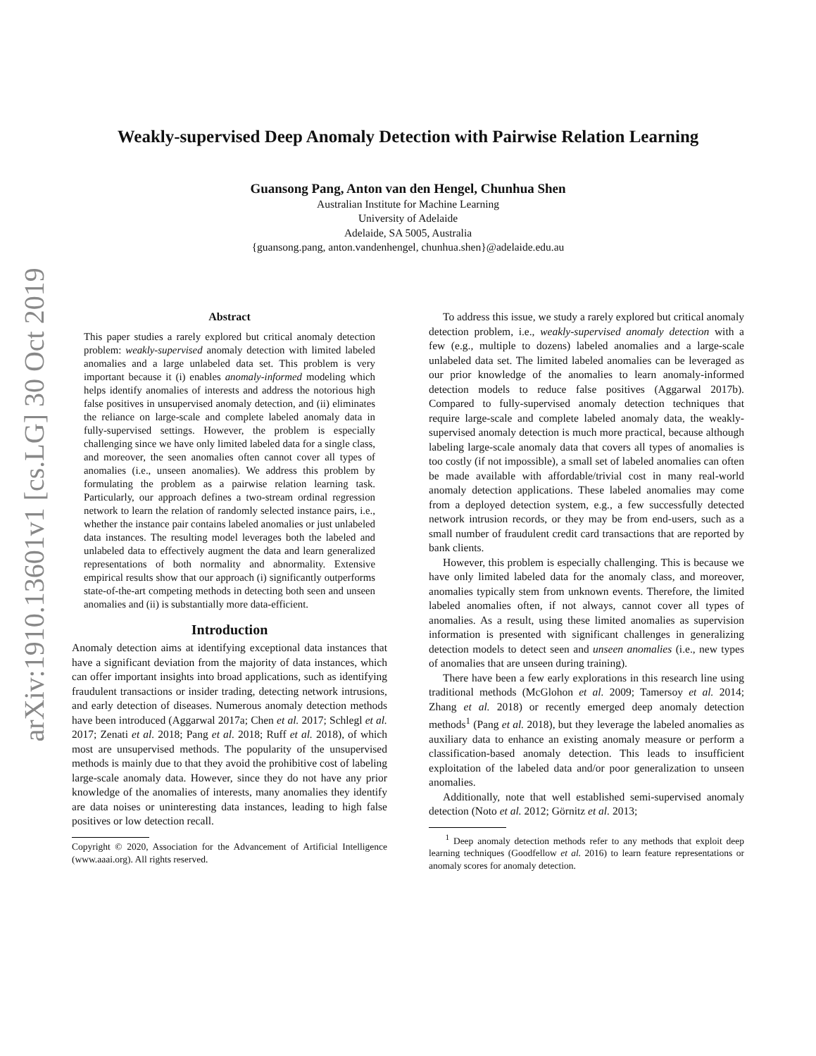arXiv:1910.13601v1 [cs.LG] 30 Oct 2019
Weakly-supervised Deep Anomaly Detection with Pairwise Relation Learning
Guansong Pang, Anton van den Hengel, Chunhua Shen
Australian Institute for Machine Learning
University of Adelaide
Adelaide, SA 5005, Australia
{guansong.pang, anton.vandenhengel, chunhua.shen}@adelaide.edu.au
Abstract
This paper studies a rarely explored but critical anomaly detection problem: weakly-supervised anomaly detection with limited labeled anomalies and a large unlabeled data set. This problem is very important because it (i) enables anomaly-informed modeling which helps identify anomalies of interests and address the notorious high false positives in unsupervised anomaly detection, and (ii) eliminates the reliance on large-scale and complete labeled anomaly data in fully-supervised settings. However, the problem is especially challenging since we have only limited labeled data for a single class, and moreover, the seen anomalies often cannot cover all types of anomalies (i.e., unseen anomalies). We address this problem by formulating the problem as a pairwise relation learning task. Particularly, our approach defines a two-stream ordinal regression network to learn the relation of randomly selected instance pairs, i.e., whether the instance pair contains labeled anomalies or just unlabeled data instances. The resulting model leverages both the labeled and unlabeled data to effectively augment the data and learn generalized representations of both normality and abnormality. Extensive empirical results show that our approach (i) significantly outperforms state-of-the-art competing methods in detecting both seen and unseen anomalies and (ii) is substantially more data-efficient.
Introduction
Anomaly detection aims at identifying exceptional data instances that have a significant deviation from the majority of data instances, which can offer important insights into broad applications, such as identifying fraudulent transactions or insider trading, detecting network intrusions, and early detection of diseases. Numerous anomaly detection methods have been introduced (Aggarwal 2017a; Chen et al. 2017; Schlegl et al. 2017; Zenati et al. 2018; Pang et al. 2018; Ruff et al. 2018), of which most are unsupervised methods. The popularity of the unsupervised methods is mainly due to that they avoid the prohibitive cost of labeling large-scale anomaly data. However, since they do not have any prior knowledge of the anomalies of interests, many anomalies they identify are data noises or uninteresting data instances, leading to high false positives or low detection recall.
Copyright © 2020, Association for the Advancement of Artificial Intelligence (www.aaai.org). All rights reserved.
To address this issue, we study a rarely explored but critical anomaly detection problem, i.e., weakly-supervised anomaly detection with a few (e.g., multiple to dozens) labeled anomalies and a large-scale unlabeled data set. The limited labeled anomalies can be leveraged as our prior knowledge of the anomalies to learn anomaly-informed detection models to reduce false positives (Aggarwal 2017b). Compared to fully-supervised anomaly detection techniques that require large-scale and complete labeled anomaly data, the weakly-supervised anomaly detection is much more practical, because although labeling large-scale anomaly data that covers all types of anomalies is too costly (if not impossible), a small set of labeled anomalies can often be made available with affordable/trivial cost in many real-world anomaly detection applications. These labeled anomalies may come from a deployed detection system, e.g., a few successfully detected network intrusion records, or they may be from end-users, such as a small number of fraudulent credit card transactions that are reported by bank clients.
However, this problem is especially challenging. This is because we have only limited labeled data for the anomaly class, and moreover, anomalies typically stem from unknown events. Therefore, the limited labeled anomalies often, if not always, cannot cover all types of anomalies. As a result, using these limited anomalies as supervision information is presented with significant challenges in generalizing detection models to detect seen and unseen anomalies (i.e., new types of anomalies that are unseen during training).
There have been a few early explorations in this research line using traditional methods (McGlohon et al. 2009; Tamersoy et al. 2014; Zhang et al. 2018) or recently emerged deep anomaly detection methods<sup>1</sup> (Pang et al. 2018), but they leverage the labeled anomalies as auxiliary data to enhance an existing anomaly measure or perform a classification-based anomaly detection. This leads to insufficient exploitation of the labeled data and/or poor generalization to unseen anomalies.
Additionally, note that well established semi-supervised anomaly detection (Noto et al. 2012; Görnitz et al. 2013;
<sup>1</sup> Deep anomaly detection methods refer to any methods that exploit deep learning techniques (Goodfellow et al. 2016) to learn feature representations or anomaly scores for anomaly detection.